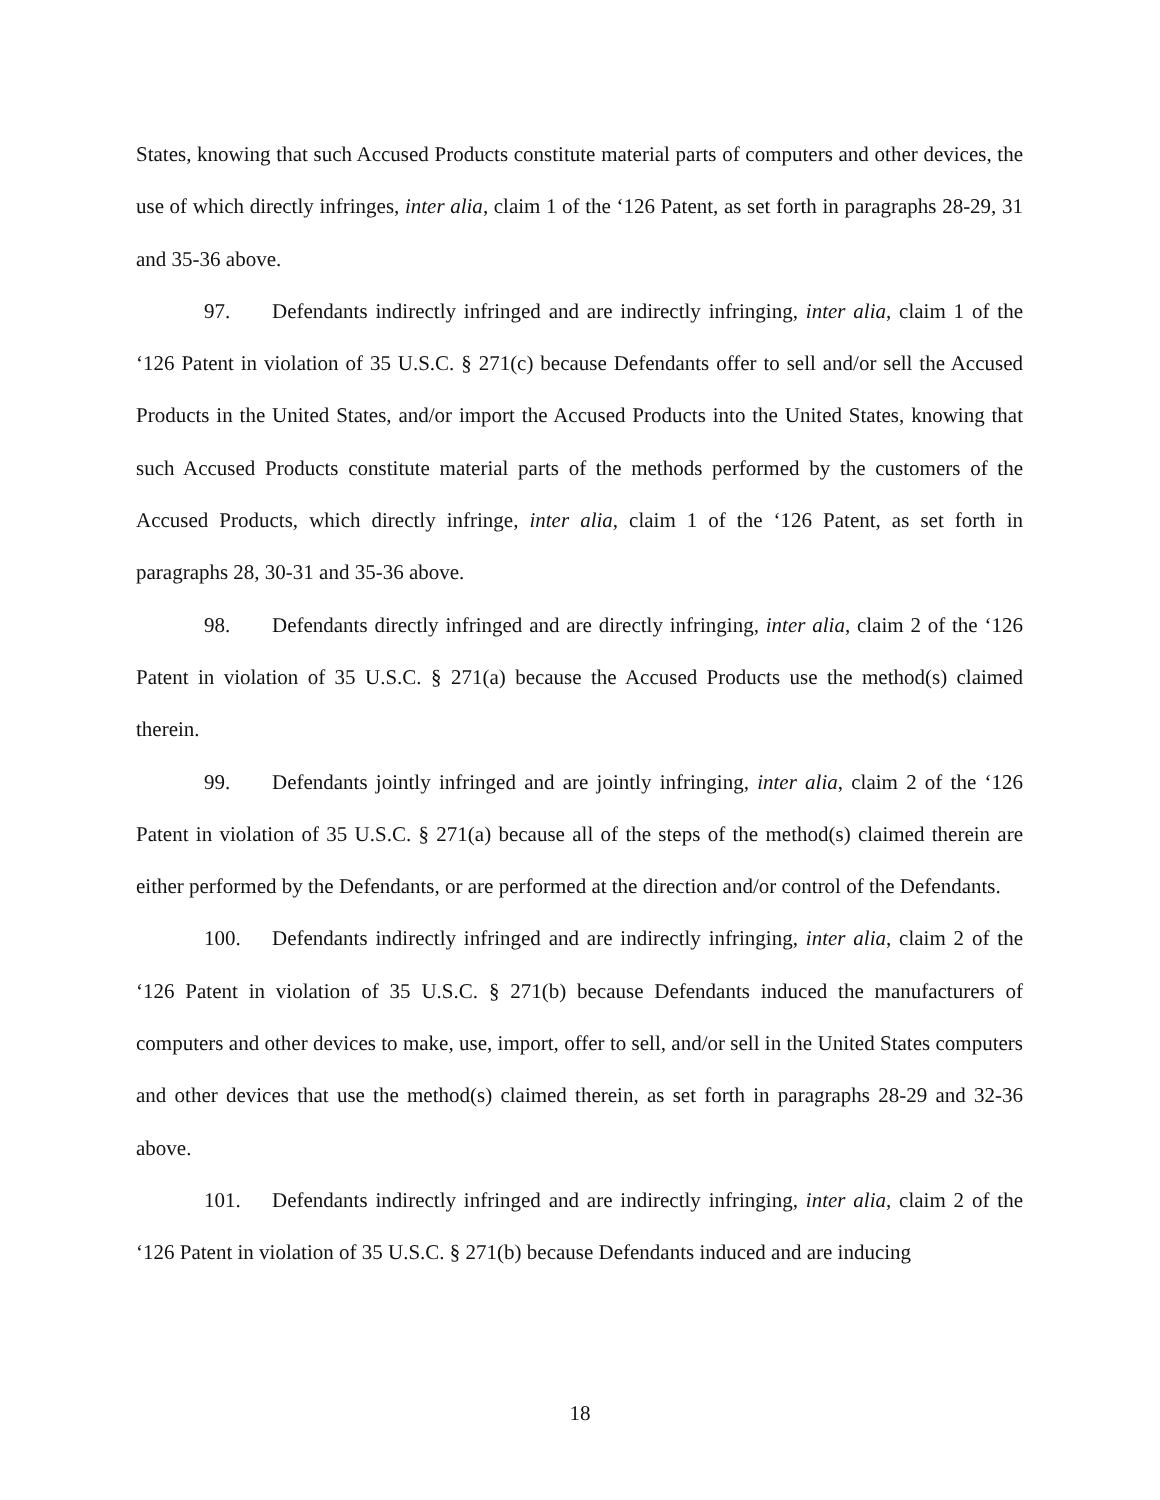States, knowing that such Accused Products constitute material parts of computers and other devices, the use of which directly infringes, inter alia, claim 1 of the ‘126 Patent, as set forth in paragraphs 28-29, 31 and 35-36 above.
97. Defendants indirectly infringed and are indirectly infringing, inter alia, claim 1 of the ‘126 Patent in violation of 35 U.S.C. § 271(c) because Defendants offer to sell and/or sell the Accused Products in the United States, and/or import the Accused Products into the United States, knowing that such Accused Products constitute material parts of the methods performed by the customers of the Accused Products, which directly infringe, inter alia, claim 1 of the ‘126 Patent, as set forth in paragraphs 28, 30-31 and 35-36 above.
98. Defendants directly infringed and are directly infringing, inter alia, claim 2 of the ‘126 Patent in violation of 35 U.S.C. § 271(a) because the Accused Products use the method(s) claimed therein.
99. Defendants jointly infringed and are jointly infringing, inter alia, claim 2 of the ‘126 Patent in violation of 35 U.S.C. § 271(a) because all of the steps of the method(s) claimed therein are either performed by the Defendants, or are performed at the direction and/or control of the Defendants.
100. Defendants indirectly infringed and are indirectly infringing, inter alia, claim 2 of the ‘126 Patent in violation of 35 U.S.C. § 271(b) because Defendants induced the manufacturers of computers and other devices to make, use, import, offer to sell, and/or sell in the United States computers and other devices that use the method(s) claimed therein, as set forth in paragraphs 28-29 and 32-36 above.
101. Defendants indirectly infringed and are indirectly infringing, inter alia, claim 2 of the ‘126 Patent in violation of 35 U.S.C. § 271(b) because Defendants induced and are inducing
18